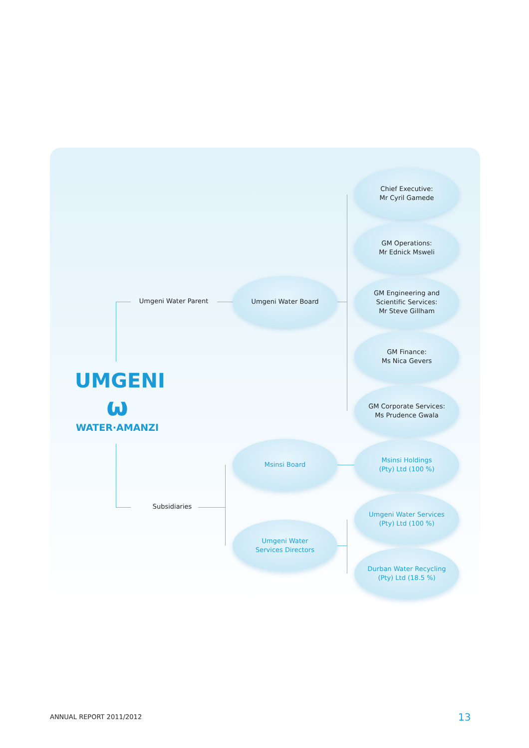Umgeni Water Parent
Umgeni Water Board
Chief Executive:
Mr Cyril Gamede
GM Operations:
Mr Ednick Msweli
GM Engineering and
Scientific Services:
Mr Steve Gillham
GM Finance:
Ms Nica Gevers
GM Corporate Services:
Ms Prudence Gwala
UMGENI
ω
WATER·AMANZI
Subsidiaries
Msinsi Board
Umgeni Water
Services Directors
Msinsi Holdings
(Pty) Ltd (100 %)
Umgeni Water Services
(Pty) Ltd (100 %)
Durban Water Recycling
(Pty) Ltd (18.5 %)
ANNUAL REPORT 2011/2012 13